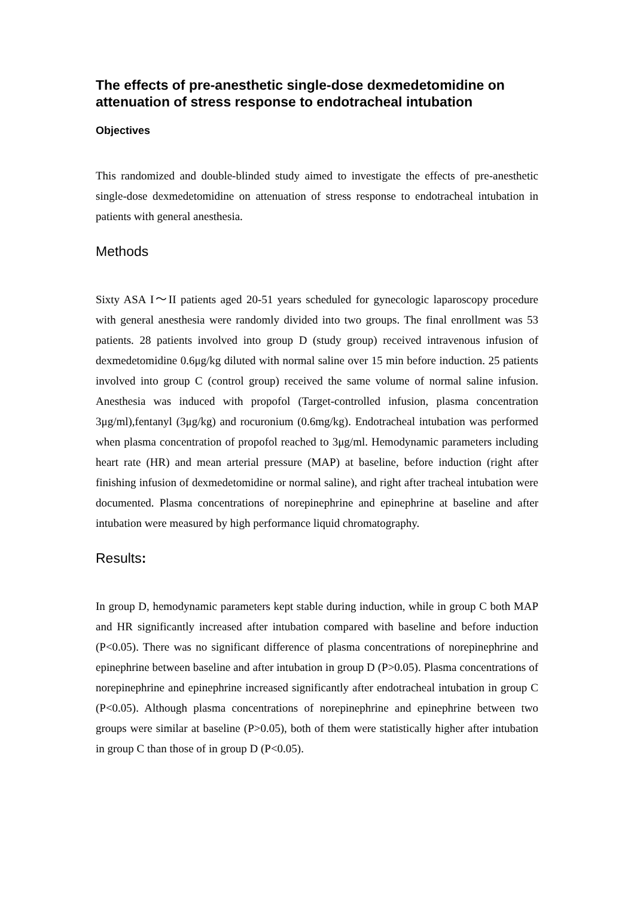The effects of pre-anesthetic single-dose dexmedetomidine on attenuation of stress response to endotracheal intubation
Objectives
This randomized and double-blinded study aimed to investigate the effects of pre-anesthetic single-dose dexmedetomidine on attenuation of stress response to endotracheal intubation in patients with general anesthesia.
Methods
Sixty ASA I～II patients aged 20-51 years scheduled for gynecologic laparoscopy procedure with general anesthesia were randomly divided into two groups. The final enrollment was 53 patients. 28 patients involved into group D (study group) received intravenous infusion of dexmedetomidine 0.6μg/kg diluted with normal saline over 15 min before induction. 25 patients involved into group C (control group) received the same volume of normal saline infusion. Anesthesia was induced with propofol (Target-controlled infusion, plasma concentration 3μg/ml),fentanyl (3μg/kg) and rocuronium (0.6mg/kg). Endotracheal intubation was performed when plasma concentration of propofol reached to 3μg/ml. Hemodynamic parameters including heart rate (HR) and mean arterial pressure (MAP) at baseline, before induction (right after finishing infusion of dexmedetomidine or normal saline), and right after tracheal intubation were documented. Plasma concentrations of norepinephrine and epinephrine at baseline and after intubation were measured by high performance liquid chromatography.
Results:
In group D, hemodynamic parameters kept stable during induction, while in group C both MAP and HR significantly increased after intubation compared with baseline and before induction (P<0.05). There was no significant difference of plasma concentrations of norepinephrine and epinephrine between baseline and after intubation in group D (P>0.05). Plasma concentrations of norepinephrine and epinephrine increased significantly after endotracheal intubation in group C (P<0.05). Although plasma concentrations of norepinephrine and epinephrine between two groups were similar at baseline (P>0.05), both of them were statistically higher after intubation in group C than those of in group D (P<0.05).